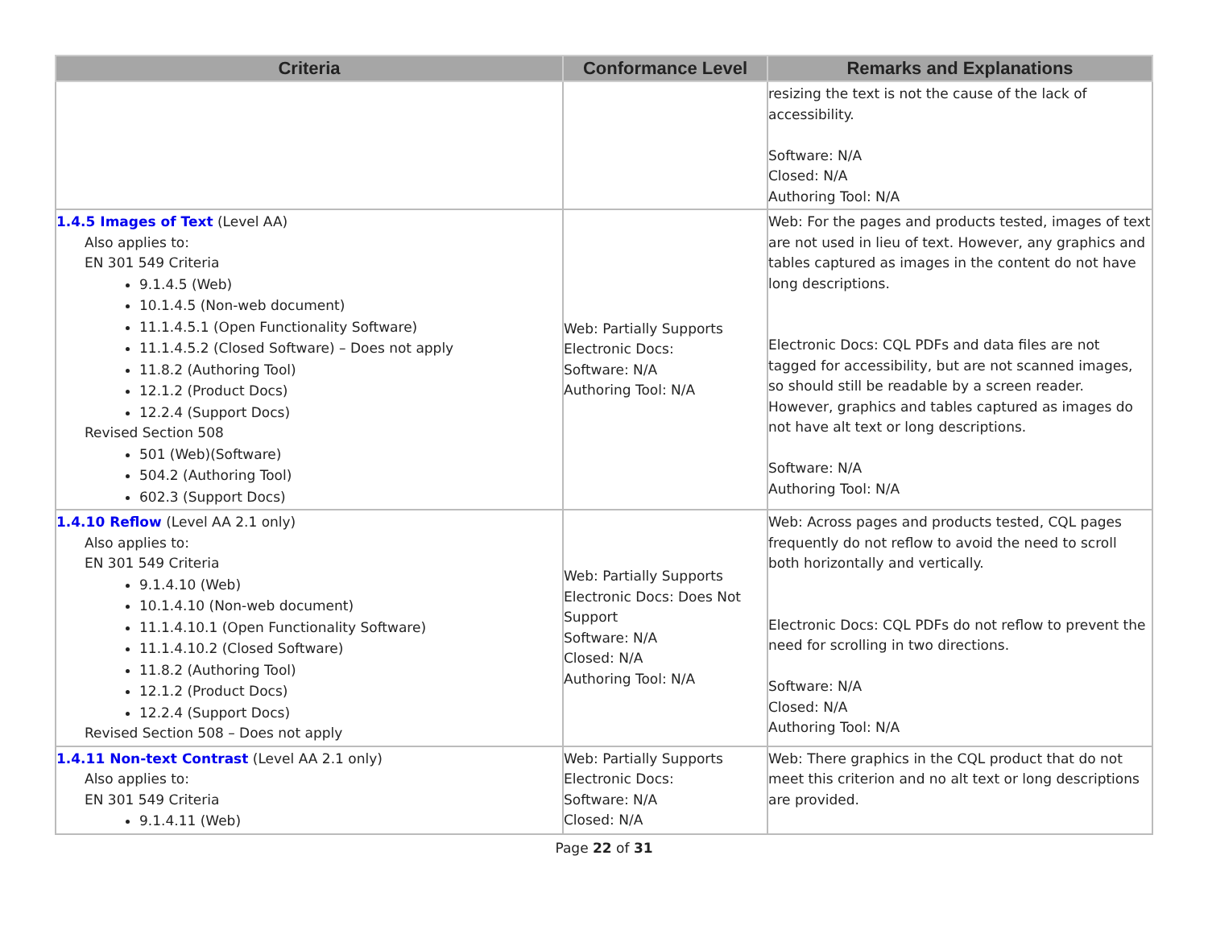| Criteria | Conformance Level | Remarks and Explanations |
| --- | --- | --- |
| | | resizing the text is not the cause of the lack of accessibility. Software: N/A Closed: N/A Authoring Tool: N/A |
| 1.4.5 Images of Text (Level AA) Also applies to: EN 301 549 Criteria 9.1.4.5 (Web) 10.1.4.5 (Non-web document) 11.1.4.5.1 (Open Functionality Software) 11.1.4.5.2 (Closed Software) – Does not apply 11.8.2 (Authoring Tool) 12.1.2 (Product Docs) 12.2.4 (Support Docs) Revised Section 508 501 (Web)(Software) 504.2 (Authoring Tool) 602.3 (Support Docs) | Web: Partially Supports Electronic Docs: Software: N/A Authoring Tool: N/A | Web: For the pages and products tested, images of text are not used in lieu of text. However, any graphics and tables captured as images in the content do not have long descriptions. Electronic Docs: CQL PDFs and data files are not tagged for accessibility, but are not scanned images, so should still be readable by a screen reader. However, graphics and tables captured as images do not have alt text or long descriptions. Software: N/A Authoring Tool: N/A |
| 1.4.10 Reflow (Level AA 2.1 only) Also applies to: EN 301 549 Criteria 9.1.4.10 (Web) 10.1.4.10 (Non-web document) 11.1.4.10.1 (Open Functionality Software) 11.1.4.10.2 (Closed Software) 11.8.2 (Authoring Tool) 12.1.2 (Product Docs) 12.2.4 (Support Docs) Revised Section 508 – Does not apply | Web: Partially Supports Electronic Docs: Does Not Support Software: N/A Closed: N/A Authoring Tool: N/A | Web: Across pages and products tested, CQL pages frequently do not reflow to avoid the need to scroll both horizontally and vertically. Electronic Docs: CQL PDFs do not reflow to prevent the need for scrolling in two directions. Software: N/A Closed: N/A Authoring Tool: N/A |
| 1.4.11 Non-text Contrast (Level AA 2.1 only) Also applies to: EN 301 549 Criteria 9.1.4.11 (Web) | Web: Partially Supports Electronic Docs: Software: N/A Closed: N/A | Web: There graphics in the CQL product that do not meet this criterion and no alt text or long descriptions are provided. |
Page 22 of 31